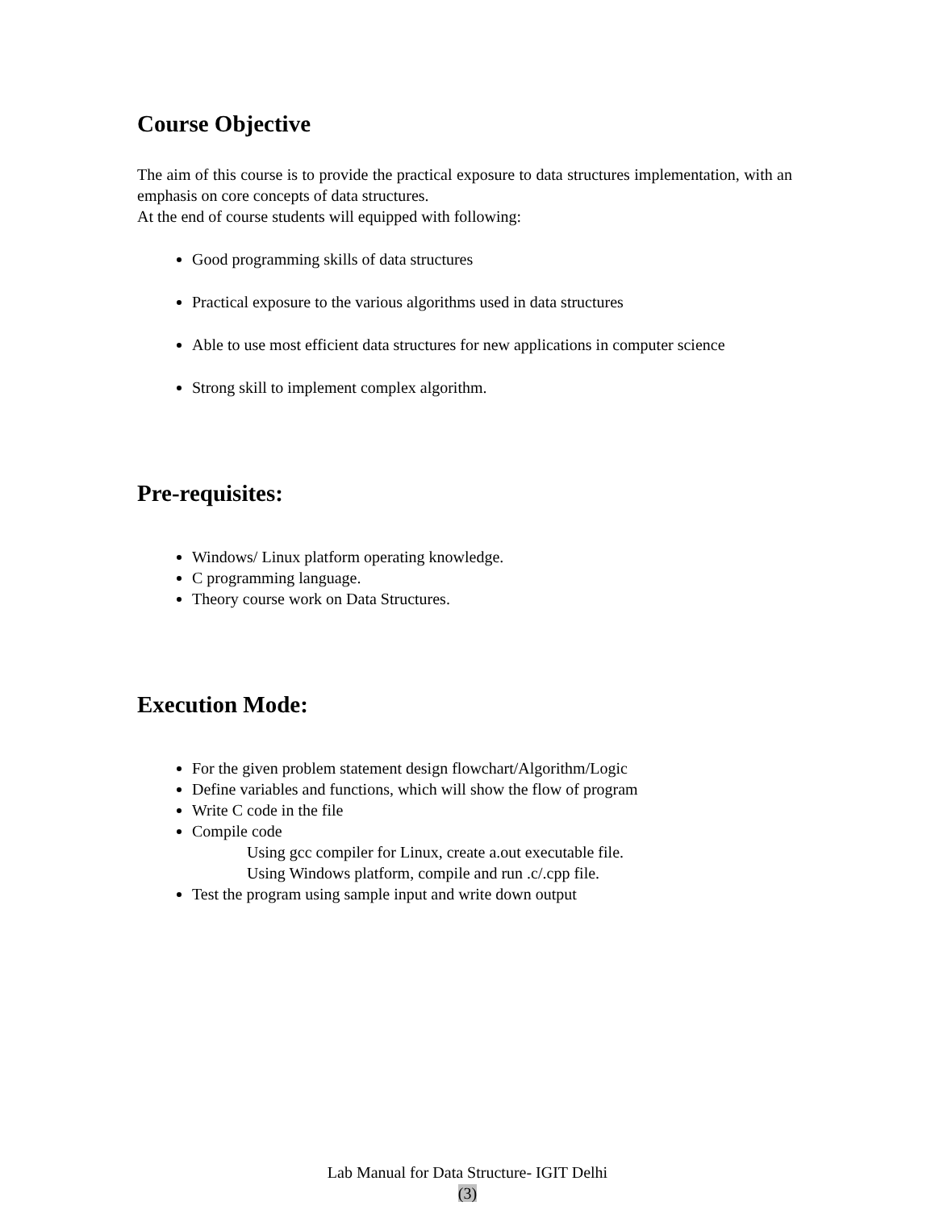Course Objective
The aim of this course is to provide the practical exposure to data structures implementation, with an emphasis on core concepts of data structures.
At the end of course students will equipped with following:
Good programming skills of data structures
Practical exposure to the various algorithms used in data structures
Able to use most efficient data structures for new applications in computer science
Strong skill to implement complex algorithm.
Pre-requisites:
Windows/ Linux platform operating knowledge.
C programming language.
Theory course work on Data Structures.
Execution Mode:
For the given problem statement design flowchart/Algorithm/Logic
Define variables and functions, which will show the flow of program
Write C code in the file
Compile code
Using gcc compiler for Linux, create a.out executable file.
Using Windows platform, compile and run .c/.cpp file.
Test the program using sample input and write down output
Lab Manual for Data Structure- IGIT Delhi
(3)